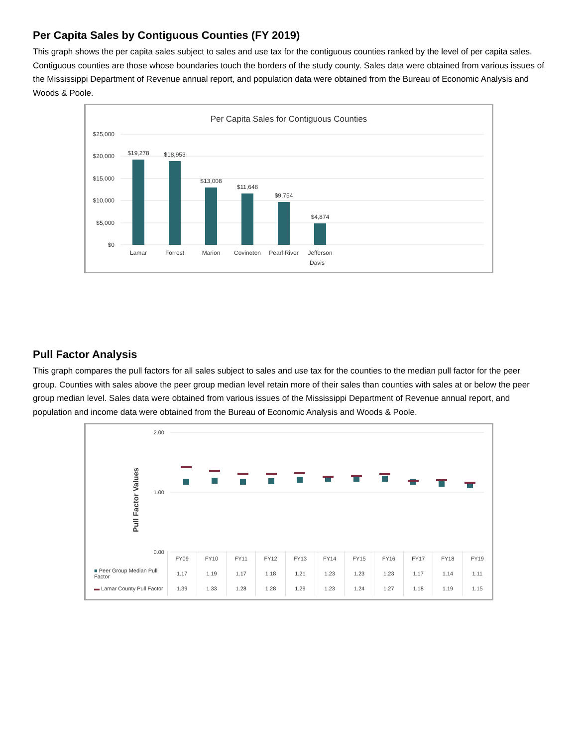Per Capita Sales by Contiguous Counties (FY 2019)
This graph shows the per capita sales subject to sales and use tax for the contiguous counties ranked by the level of per capita sales. Contiguous counties are those whose boundaries touch the borders of the study county. Sales data were obtained from various issues of the Mississippi Department of Revenue annual report, and population data were obtained from the Bureau of Economic Analysis and Woods & Poole.
Per Capita Sales for Contiguous Counties
$25,000
$20,000
$15,000
$10,000
$5,000
$0
$19,278
$18,953
$13,008
$11,648
$9,754
$4,874
Lamar
Forrest
Marion
Covington
Pearl River
Jefferson
Davis
Pull Factor Analysis
This graph compares the pull factors for all sales subject to sales and use tax for the counties to the median pull factor for the peer group. Counties with sales above the peer group median level retain more of their sales than counties with sales at or below the peer group median level. Sales data were obtained from various issues of the Mississippi Department of Revenue annual report, and population and income data were obtained from the Bureau of Economic Analysis and Woods & Poole.
2.00
1.00
0.00
Pull Factor Values
| | FY09 | FY10 | FY11 | FY12 | FY13 | FY14 | FY15 | FY16 | FY17 | FY18 | FY19 |
| --- | --- | --- | --- | --- | --- | --- | --- | --- | --- | --- | --- |
| ■ Peer Group Median Pull Factor | 1.17 | 1.19 | 1.17 | 1.18 | 1.21 | 1.23 | 1.23 | 1.23 | 1.17 | 1.14 | 1.11 |
| ▬ Lamar County Pull Factor | 1.39 | 1.33 | 1.28 | 1.28 | 1.29 | 1.23 | 1.24 | 1.27 | 1.18 | 1.19 | 1.15 |